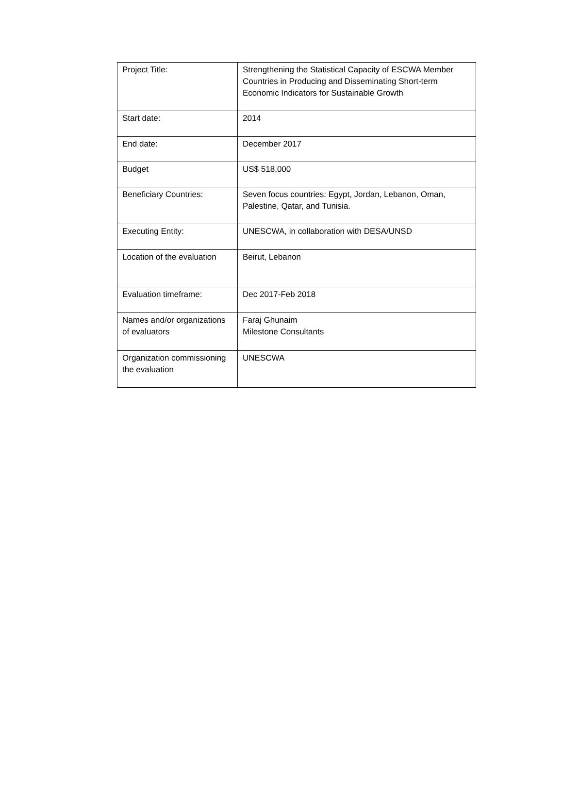| Project Title: | Strengthening the Statistical Capacity of ESCWA Member Countries in Producing and Disseminating Short-term Economic Indicators for Sustainable Growth |
| Start date: | 2014 |
| End date: | December 2017 |
| Budget | US$ 518,000 |
| Beneficiary Countries: | Seven focus countries: Egypt, Jordan, Lebanon, Oman, Palestine, Qatar, and Tunisia. |
| Executing Entity: | UNESCWA, in collaboration with DESA/UNSD |
| Location of the evaluation | Beirut, Lebanon |
| Evaluation timeframe: | Dec 2017-Feb 2018 |
| Names and/or organizations of evaluators | Faraj Ghunaim Milestone Consultants |
| Organization commissioning the evaluation | UNESCWA |